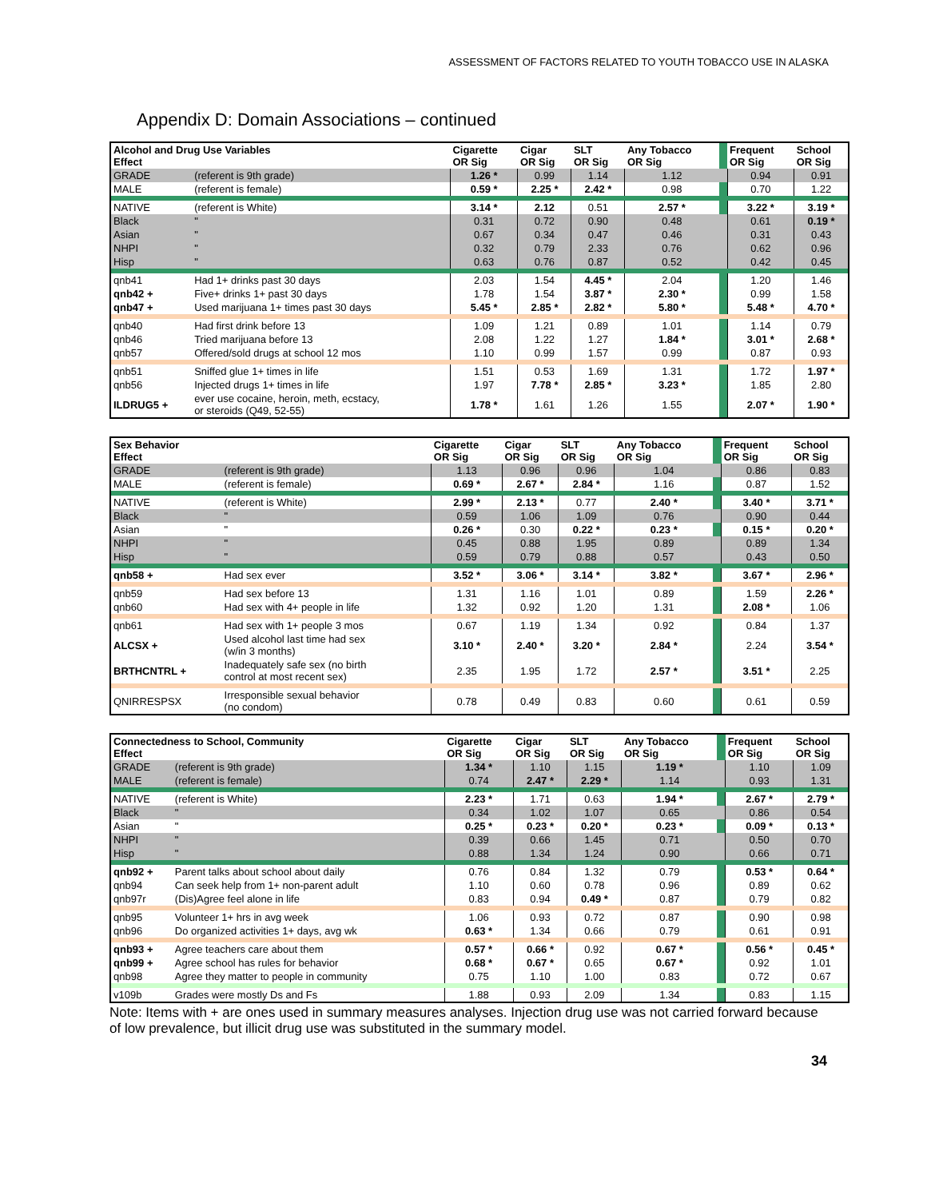ASSESSMENT OF FACTORS RELATED TO YOUTH TOBACCO USE IN ALASKA
Appendix D: Domain Associations – continued
| Alcohol and Drug Use Variables Effect | | Cigarette OR Sig | Cigar OR Sig | SLT OR Sig | Any Tobacco OR Sig | | Frequent OR Sig | School OR Sig |
| GRADE | (referent is 9th grade) | 1.26 * | 0.99 | 1.14 | 1.12 | | 0.94 | 0.91 |
| MALE | (referent is female) | 0.59 * | 2.25 * | 2.42 * | 0.98 | | 0.70 | 1.22 |
| NATIVE | (referent is White) | 3.14 * | 2.12 | 0.51 | 2.57 * | | 3.22 * | 3.19 * |
| Black | " | 0.31 | 0.72 | 0.90 | 0.48 | | 0.61 | 0.19 * |
| Asian | " | 0.67 | 0.34 | 0.47 | 0.46 | | 0.31 | 0.43 |
| NHPI | " | 0.32 | 0.79 | 2.33 | 0.76 | | 0.62 | 0.96 |
| Hisp | " | 0.63 | 0.76 | 0.87 | 0.52 | | 0.42 | 0.45 |
| qnb41 | Had 1+ drinks past 30 days | 2.03 | 1.54 | 4.45 * | 2.04 | | 1.20 | 1.46 |
| qnb42 + | Five+ drinks 1+ past 30 days | 1.78 | 1.54 | 3.87 * | 2.30 * | | 0.99 | 1.58 |
| qnb47 + | Used marijuana 1+ times past 30 days | 5.45 * | 2.85 * | 2.82 * | 5.80 * | | 5.48 * | 4.70 * |
| qnb40 | Had first drink before 13 | 1.09 | 1.21 | 0.89 | 1.01 | | 1.14 | 0.79 |
| qnb46 | Tried marijuana before 13 | 2.08 | 1.22 | 1.27 | 1.84 * | | 3.01 * | 2.68 * |
| qnb57 | Offered/sold drugs at school 12 mos | 1.10 | 0.99 | 1.57 | 0.99 | | 0.87 | 0.93 |
| qnb51 | Sniffed glue 1+ times in life | 1.51 | 0.53 | 1.69 | 1.31 | | 1.72 | 1.97 * |
| qnb56 | Injected drugs 1+ times in life | 1.97 | 7.78 * | 2.85 * | 3.23 * | | 1.85 | 2.80 |
| ILDRUG5 + | ever use cocaine, heroin, meth, ecstacy, or steroids (Q49, 52-55) | 1.78 * | 1.61 | 1.26 | 1.55 | | 2.07 * | 1.90 * |
| Sex Behavior Effect | | Cigarette OR Sig | Cigar OR Sig | SLT OR Sig | Any Tobacco OR Sig | | Frequent OR Sig | School OR Sig |
| GRADE | (referent is 9th grade) | 1.13 | 0.96 | 0.96 | 1.04 | | 0.86 | 0.83 |
| MALE | (referent is female) | 0.69 * | 2.67 * | 2.84 * | 1.16 | | 0.87 | 1.52 |
| NATIVE | (referent is White) | 2.99 * | 2.13 * | 0.77 | 2.40 * | | 3.40 * | 3.71 * |
| Black | " | 0.59 | 1.06 | 1.09 | 0.76 | | 0.90 | 0.44 |
| Asian | " | 0.26 * | 0.30 | 0.22 * | 0.23 * | | 0.15 * | 0.20 * |
| NHPI | " | 0.45 | 0.88 | 1.95 | 0.89 | | 0.89 | 1.34 |
| Hisp | " | 0.59 | 0.79 | 0.88 | 0.57 | | 0.43 | 0.50 |
| qnb58 + | Had sex ever | 3.52 * | 3.06 * | 3.14 * | 3.82 * | | 3.67 * | 2.96 * |
| qnb59 | Had sex before 13 | 1.31 | 1.16 | 1.01 | 0.89 | | 1.59 | 2.26 * |
| qnb60 | Had sex with 4+ people in life | 1.32 | 0.92 | 1.20 | 1.31 | | 2.08 * | 1.06 |
| qnb61 | Had sex with 1+ people 3 mos | 0.67 | 1.19 | 1.34 | 0.92 | | 0.84 | 1.37 |
| ALCSX + | Used alcohol last time had sex (w/in 3 months) | 3.10 * | 2.40 * | 3.20 * | 2.84 * | | 2.24 | 3.54 * |
| BRTHCNTRL + | Inadequately safe sex (no birth control at most recent sex) | 2.35 | 1.95 | 1.72 | 2.57 * | | 3.51 * | 2.25 |
| QNIRRESPSX | Irresponsible sexual behavior (no condom) | 0.78 | 0.49 | 0.83 | 0.60 | | 0.61 | 0.59 |
| Connectedness to School, Community Effect | | Cigarette OR Sig | Cigar OR Sig | SLT OR Sig | Any Tobacco OR Sig | | Frequent OR Sig | School OR Sig |
| GRADE | (referent is 9th grade) | 1.34 * | 1.10 | 1.15 | 1.19 * | | 1.10 | 1.09 |
| MALE | (referent is female) | 0.74 | 2.47 * | 2.29 * | 1.14 | | 0.93 | 1.31 |
| NATIVE | (referent is White) | 2.23 * | 1.71 | 0.63 | 1.94 * | | 2.67 * | 2.79 * |
| Black | " | 0.34 | 1.02 | 1.07 | 0.65 | | 0.86 | 0.54 |
| Asian | " | 0.25 * | 0.23 * | 0.20 * | 0.23 * | | 0.09 * | 0.13 * |
| NHPI | " | 0.39 | 0.66 | 1.45 | 0.71 | | 0.50 | 0.70 |
| Hisp | " | 0.88 | 1.34 | 1.24 | 0.90 | | 0.66 | 0.71 |
| qnb92 + | Parent talks about school about daily | 0.76 | 0.84 | 1.32 | 0.79 | | 0.53 * | 0.64 * |
| qnb94 | Can seek help from 1+ non-parent adult | 1.10 | 0.60 | 0.78 | 0.96 | | 0.89 | 0.62 |
| qnb97r | (Dis)Agree feel alone in life | 0.83 | 0.94 | 0.49 * | 0.87 | | 0.79 | 0.82 |
| qnb95 | Volunteer 1+ hrs in avg week | 1.06 | 0.93 | 0.72 | 0.87 | | 0.90 | 0.98 |
| qnb96 | Do organized activities 1+ days, avg wk | 0.63 * | 1.34 | 0.66 | 0.79 | | 0.61 | 0.91 |
| qnb93 + | Agree teachers care about them | 0.57 * | 0.66 * | 0.92 | 0.67 * | | 0.56 * | 0.45 * |
| qnb99 + | Agree school has rules for behavior | 0.68 * | 0.67 * | 0.65 | 0.67 * | | 0.92 | 1.01 |
| qnb98 | Agree they matter to people in community | 0.75 | 1.10 | 1.00 | 0.83 | | 0.72 | 0.67 |
| v109b | Grades were mostly Ds and Fs | 1.88 | 0.93 | 2.09 | 1.34 | | 0.83 | 1.15 |
Note: Items with + are ones used in summary measures analyses. Injection drug use was not carried forward because of low prevalence, but illicit drug use was substituted in the summary model.
34